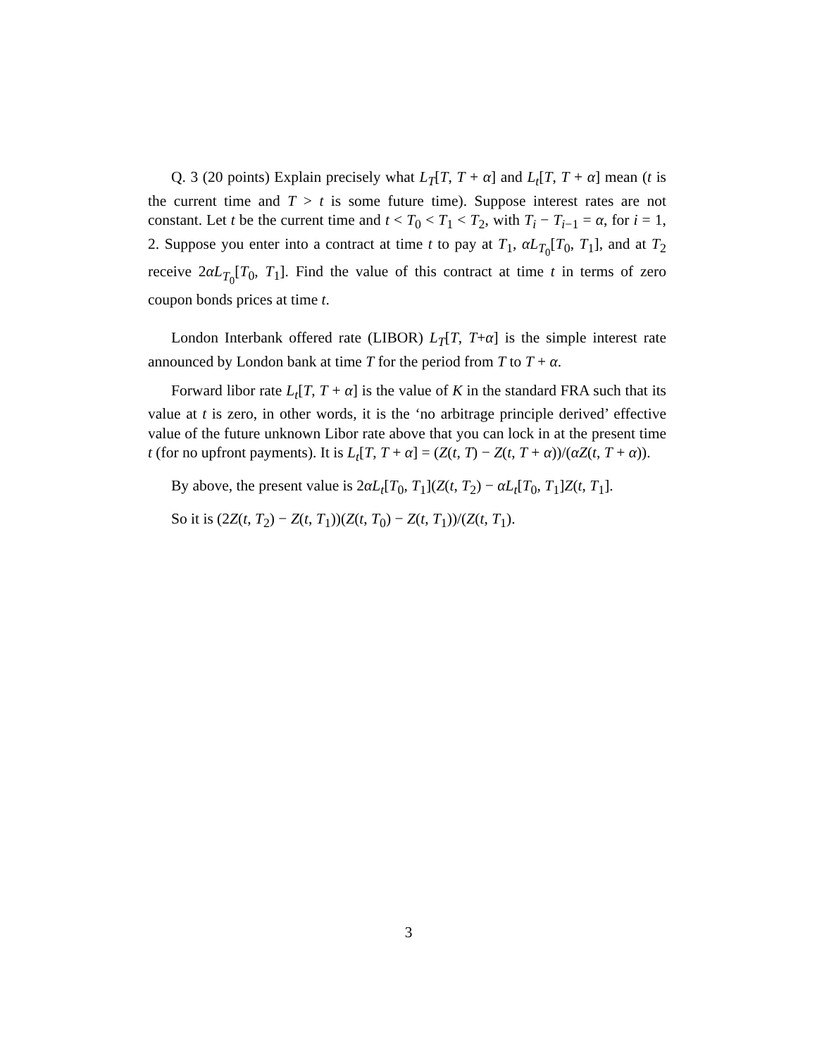Q. 3 (20 points) Explain precisely what L<sub>T</sub>[T, T + α] and L<sub>t</sub>[T, T + α] mean (t is the current time and T > t is some future time). Suppose interest rates are not constant. Let t be the current time and t < T<sub>0</sub> < T<sub>1</sub> < T<sub>2</sub>, with T<sub>i</sub> − T<sub>i−1</sub> = α, for i = 1, 2. Suppose you enter into a contract at time t to pay at T<sub>1</sub>, αL<sub>T<sub>0</sub></sub>[T<sub>0</sub>, T<sub>1</sub>], and at T<sub>2</sub> receive 2αL<sub>T<sub>0</sub></sub>[T<sub>0</sub>, T<sub>1</sub>]. Find the value of this contract at time t in terms of zero coupon bonds prices at time t.
London Interbank offered rate (LIBOR) L<sub>T</sub>[T, T+α] is the simple interest rate announced by London bank at time T for the period from T to T + α.
Forward libor rate L<sub>t</sub>[T, T + α] is the value of K in the standard FRA such that its value at t is zero, in other words, it is the ‘no arbitrage principle derived’ effective value of the future unknown Libor rate above that you can lock in at the present time t (for no upfront payments). It is L<sub>t</sub>[T, T + α] = (Z(t, T) − Z(t, T + α))/(αZ(t, T + α)).
By above, the present value is 2αL<sub>t</sub>[T<sub>0</sub>, T<sub>1</sub>](Z(t, T<sub>2</sub>) − αL<sub>t</sub>[T<sub>0</sub>, T<sub>1</sub>]Z(t, T<sub>1</sub>].
So it is (2Z(t, T<sub>2</sub>) − Z(t, T<sub>1</sub>))(Z(t, T<sub>0</sub>) − Z(t, T<sub>1</sub>))/(Z(t, T<sub>1</sub>).
3